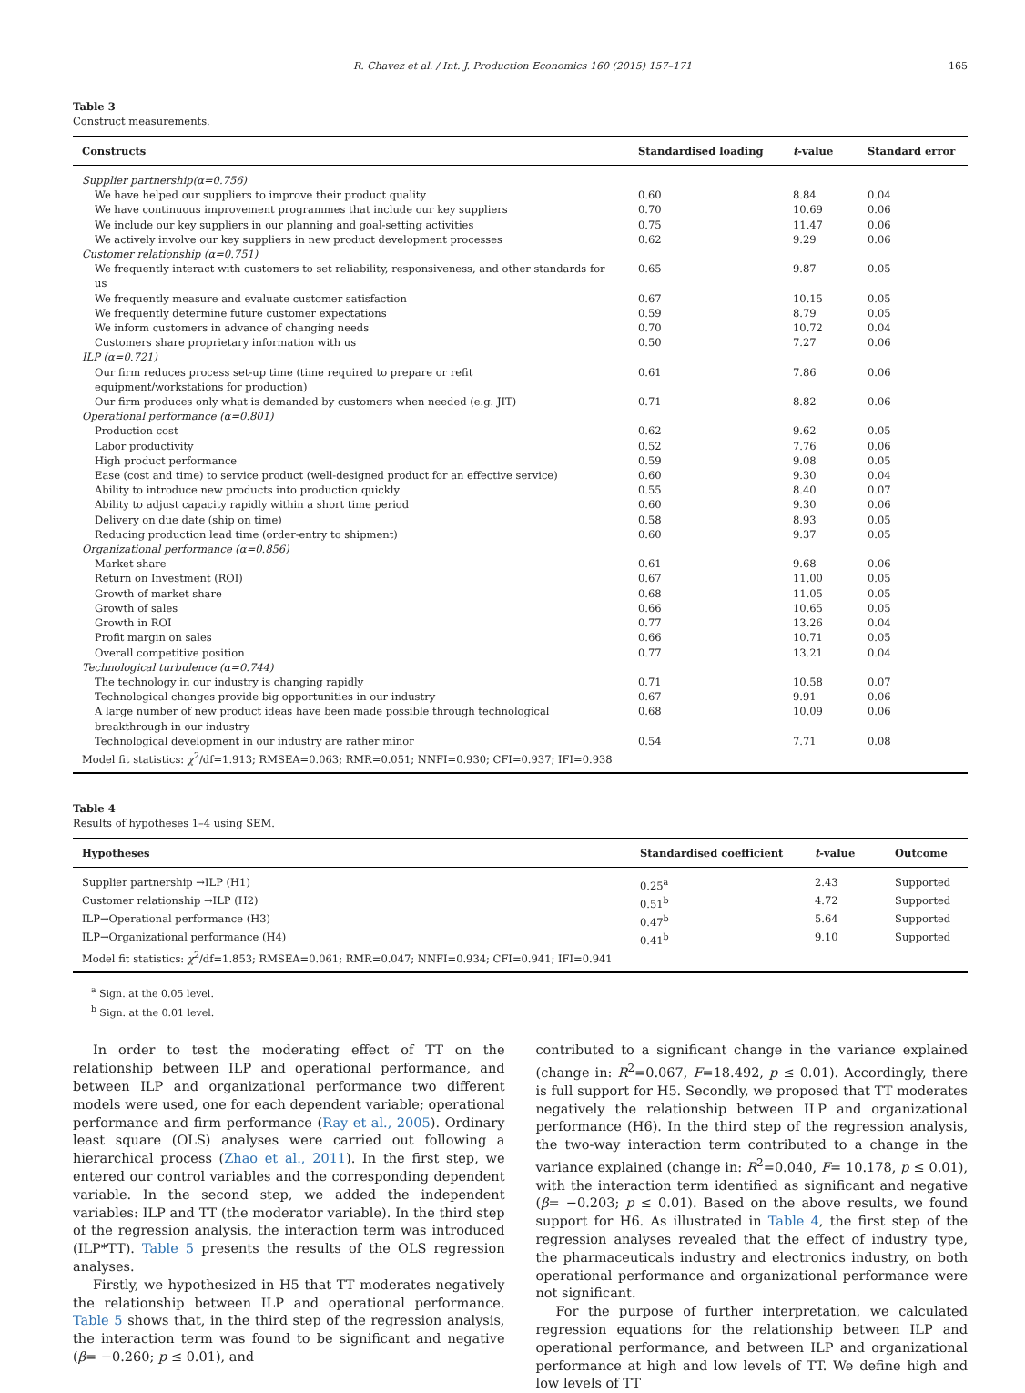R. Chavez et al. / Int. J. Production Economics 160 (2015) 157–171 165
Table 3
Construct measurements.
| Constructs | Standardised loading | t -value | Standard error |
| --- | --- | --- | --- |
| Supplier partnership(α=0.756) | | | |
| We have helped our suppliers to improve their product quality | 0.60 | 8.84 | 0.04 |
| We have continuous improvement programmes that include our key suppliers | 0.70 | 10.69 | 0.06 |
| We include our key suppliers in our planning and goal-setting activities | 0.75 | 11.47 | 0.06 |
| We actively involve our key suppliers in new product development processes | 0.62 | 9.29 | 0.06 |
| Customer relationship (α=0.751) | | | |
| We frequently interact with customers to set reliability, responsiveness, and other standards for us | 0.65 | 9.87 | 0.05 |
| We frequently measure and evaluate customer satisfaction | 0.67 | 10.15 | 0.05 |
| We frequently determine future customer expectations | 0.59 | 8.79 | 0.05 |
| We inform customers in advance of changing needs | 0.70 | 10.72 | 0.04 |
| Customers share proprietary information with us | 0.50 | 7.27 | 0.06 |
| ILP (α=0.721) | | | |
| Our firm reduces process set-up time (time required to prepare or refit equipment/workstations for production) | 0.61 | 7.86 | 0.06 |
| Our firm produces only what is demanded by customers when needed (e.g. JIT) | 0.71 | 8.82 | 0.06 |
| Operational performance (α=0.801) | | | |
| Production cost | 0.62 | 9.62 | 0.05 |
| Labor productivity | 0.52 | 7.76 | 0.06 |
| High product performance | 0.59 | 9.08 | 0.05 |
| Ease (cost and time) to service product (well-designed product for an effective service) | 0.60 | 9.30 | 0.04 |
| Ability to introduce new products into production quickly | 0.55 | 8.40 | 0.07 |
| Ability to adjust capacity rapidly within a short time period | 0.60 | 9.30 | 0.06 |
| Delivery on due date (ship on time) | 0.58 | 8.93 | 0.05 |
| Reducing production lead time (order-entry to shipment) | 0.60 | 9.37 | 0.05 |
| Organizational performance (α=0.856) | | | |
| Market share | 0.61 | 9.68 | 0.06 |
| Return on Investment (ROI) | 0.67 | 11.00 | 0.05 |
| Growth of market share | 0.68 | 11.05 | 0.05 |
| Growth of sales | 0.66 | 10.65 | 0.05 |
| Growth in ROI | 0.77 | 13.26 | 0.04 |
| Profit margin on sales | 0.66 | 10.71 | 0.05 |
| Overall competitive position | 0.77 | 13.21 | 0.04 |
| Technological turbulence (α=0.744) | | | |
| The technology in our industry is changing rapidly | 0.71 | 10.58 | 0.07 |
| Technological changes provide big opportunities in our industry | 0.67 | 9.91 | 0.06 |
| A large number of new product ideas have been made possible through technological breakthrough in our industry | 0.68 | 10.09 | 0.06 |
| Technological development in our industry are rather minor | 0.54 | 7.71 | 0.08 |
| Model fit statistics: χ<sup>2</sup>/df=1.913; RMSEA=0.063; RMR=0.051; NNFI=0.930; CFI=0.937; IFI=0.938 | | | |
Table 4
Results of hypotheses 1–4 using SEM.
| Hypotheses | Standardised coefficient | t -value | Outcome |
| --- | --- | --- | --- |
| Supplier partnership →ILP (H1) | 0.25<sup>a</sup> | 2.43 | Supported |
| Customer relationship →ILP (H2) | 0.51<sup>b</sup> | 4.72 | Supported |
| ILP→Operational performance (H3) | 0.47<sup>b</sup> | 5.64 | Supported |
| ILP→Organizational performance (H4) | 0.41<sup>b</sup> | 9.10 | Supported |
| Model fit statistics: χ<sup>2</sup>/df=1.853; RMSEA=0.061; RMR=0.047; NNFI=0.934; CFI=0.941; IFI=0.941 | | | |
<sup>a</sup> Sign. at the 0.05 level.
<sup>b</sup> Sign. at the 0.01 level.
In order to test the moderating effect of TT on the relationship between ILP and operational performance, and between ILP and organizational performance two different models were used, one for each dependent variable; operational performance and firm performance (Ray et al., 2005). Ordinary least square (OLS) analyses were carried out following a hierarchical process (Zhao et al., 2011). In the first step, we entered our control variables and the corresponding dependent variable. In the second step, we added the independent variables: ILP and TT (the moderator variable). In the third step of the regression analysis, the interaction term was introduced (ILP*TT). Table 5 presents the results of the OLS regression analyses.
Firstly, we hypothesized in H5 that TT moderates negatively the relationship between ILP and operational performance. Table 5 shows that, in the third step of the regression analysis, the interaction term was found to be significant and negative (β= −0.260; p ≤ 0.01), and
contributed to a significant change in the variance explained (change in: R<sup>2</sup>=0.067, F=18.492, p ≤ 0.01). Accordingly, there is full support for H5. Secondly, we proposed that TT moderates negatively the relationship between ILP and organizational performance (H6). In the third step of the regression analysis, the two-way interaction term contributed to a change in the variance explained (change in: R<sup>2</sup>=0.040, F= 10.178, p ≤ 0.01), with the interaction term identified as significant and negative (β= −0.203; p ≤ 0.01). Based on the above results, we found support for H6. As illustrated in Table 4, the first step of the regression analyses revealed that the effect of industry type, the pharmaceuticals industry and electronics industry, on both operational performance and organizational performance were not significant.
For the purpose of further interpretation, we calculated regression equations for the relationship between ILP and operational performance, and between ILP and organizational performance at high and low levels of TT. We define high and low levels of TT